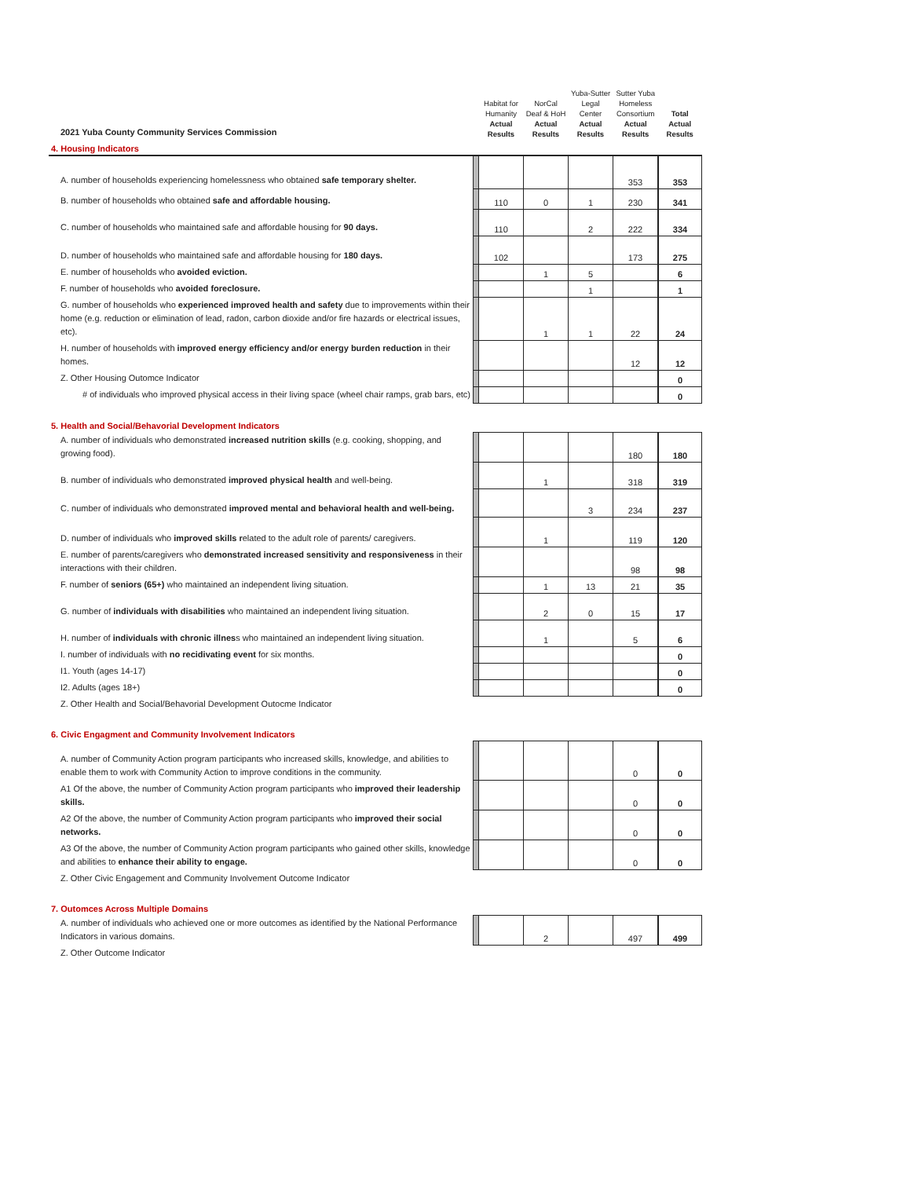| 2021 Yuba County Community Services Commission | | Habitat for Humanity Actual Results | NorCal Deaf & HoH Actual Results | Yuba-Sutter Legal Center Actual Results | Sutter Yuba Homeless Consortium Actual Results | Total Actual Results |
| 4. Housing Indicators | | | | | | |
| A. number of households experiencing homelessness who obtained safe temporary shelter. | | | | | 353 | 353 |
| B. number of households who obtained safe and affordable housing. | | 110 | 0 | 1 | 230 | 341 |
| C. number of households who maintained safe and affordable housing for 90 days. | | 110 | | 2 | 222 | 334 |
| D. number of households who maintained safe and affordable housing for 180 days. | | 102 | | | 173 | 275 |
| E. number of households who avoided eviction. | | | 1 | 5 | | 6 |
| F. number of households who avoided foreclosure. | | | | 1 | | 1 |
| G. number of households who experienced improved health and safety due to improvements within their home (e.g. reduction or elimination of lead, radon, carbon dioxide and/or fire hazards or electrical issues, etc). | | | 1 | 1 | 22 | 24 |
| H. number of households with improved energy efficiency and/or energy burden reduction in their homes. | | | | | 12 | 12 |
| Z. Other Housing Outomce Indicator | | | | | | 0 |
| # of individuals who improved physical access in their living space (wheel chair ramps, grab bars, etc) | | | | | | 0 |
| 5. Health and Social/Behavorial Development Indicators | | | | | | |
| A. number of individuals who demonstrated increased nutrition skills (e.g. cooking, shopping, and growing food). | | | | | 180 | 180 |
| B. number of individuals who demonstrated improved physical health and well-being. | | | 1 | | 318 | 319 |
| C. number of individuals who demonstrated improved mental and behavioral health and well-being. | | | | 3 | 234 | 237 |
| D. number of individuals who improved skills r elated to the adult role of parents/ caregivers. | | | 1 | | 119 | 120 |
| E. number of parents/caregivers who demonstrated increased sensitivity and responsiveness in their interactions with their children. | | | | | 98 | 98 |
| F. number of seniors (65+) who maintained an independent living situation. | | | 1 | 13 | 21 | 35 |
| G. number of individuals with disabilities who maintained an independent living situation. | | | 2 | 0 | 15 | 17 |
| H. number of individuals with chronic illnes s who maintained an independent living situation. | | | 1 | | 5 | 6 |
| I. number of individuals with no recidivating event for six months. | | | | | | 0 |
| I1. Youth (ages 14-17) | | | | | | 0 |
| I2. Adults (ages 18+) | | | | | | 0 |
| Z. Other Health and Social/Behavorial Development Outocme Indicator | | | | | | |
| 6. Civic Engagment and Community Involvement Indicators | | | | | | |
| A. number of Community Action program participants who increased skills, knowledge, and abilities to enable them to work with Community Action to improve conditions in the community. | | | | | 0 | 0 |
| A1 Of the above, the number of Community Action program participants who improved their leadership skills. | | | | | 0 | 0 |
| A2 Of the above, the number of Community Action program participants who improved their social networks. | | | | | 0 | 0 |
| A3 Of the above, the number of Community Action program participants who gained other skills, knowledge and abilities to enhance their ability to engage. | | | | | 0 | 0 |
| Z. Other Civic Engagement and Community Involvement Outcome Indicator | | | | | | |
| 7. Outomces Across Multiple Domains | | | | | | |
| A. number of individuals who achieved one or more outcomes as identified by the National Performance Indicators in various domains. | | | 2 | | 497 | 499 |
| Z. Other Outcome Indicator | | | | | | |